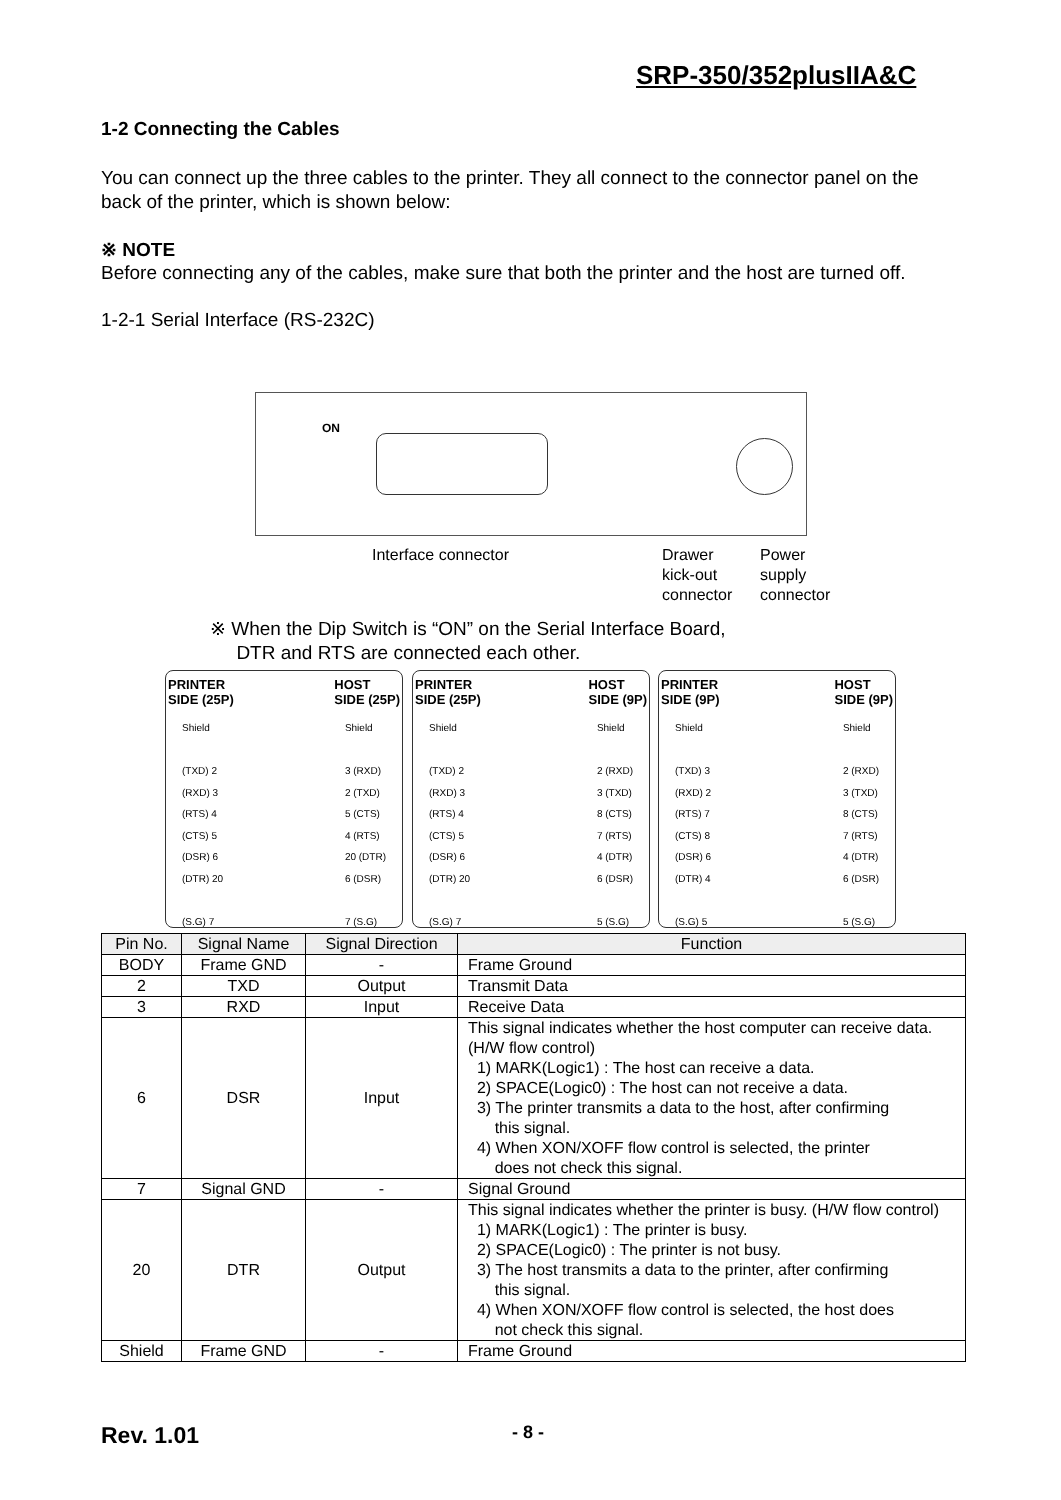SRP-350/352plusIIA&C
1-2 Connecting the Cables
You can connect up the three cables to the printer. They all connect to the connector panel on the back of the printer, which is shown below:
※ NOTE
Before connecting any of the cables, make sure that both the printer and the host are turned off.
1-2-1 Serial Interface (RS-232C)
ON
Interface connector
Drawer
kick-out
connector
Power
supply
connector
※ When the Dip Switch is “ON” on the Serial Interface Board,
DTR and RTS are connected each other.
PRINTER
SIDE (25P) HOST
SIDE (25P)
Shield
(TXD) 2
(RXD) 3
(RTS) 4
(CTS) 5
(DSR) 6
(DTR) 20
(S.G) 7 Shield
3 (RXD)
2 (TXD)
5 (CTS)
4 (RTS)
20 (DTR)
6 (DSR)
7 (S.G)
PRINTER
SIDE (25P) HOST
SIDE (9P)
Shield
(TXD) 2
(RXD) 3
(RTS) 4
(CTS) 5
(DSR) 6
(DTR) 20
(S.G) 7 Shield
2 (RXD)
3 (TXD)
8 (CTS)
7 (RTS)
4 (DTR)
6 (DSR)
5 (S.G)
PRINTER
SIDE (9P) HOST
SIDE (9P)
Shield
(TXD) 3
(RXD) 2
(RTS) 7
(CTS) 8
(DSR) 6
(DTR) 4
(S.G) 5 Shield
2 (RXD)
3 (TXD)
8 (CTS)
7 (RTS)
4 (DTR)
6 (DSR)
5 (S.G)
| Pin No. | Signal Name | Signal Direction | Function |
| --- | --- | --- | --- |
| BODY | Frame GND | - | Frame Ground |
| 2 | TXD | Output | Transmit Data |
| 3 | RXD | Input | Receive Data |
| 6 | DSR | Input | This signal indicates whether the host computer can receive data. (H/W flow control) 1) MARK(Logic1) : The host can receive a data. 2) SPACE(Logic0) : The host can not receive a data. 3) The printer transmits a data to the host, after confirming this signal. 4) When XON/XOFF flow control is selected, the printer does not check this signal. |
| 7 | Signal GND | - | Signal Ground |
| 20 | DTR | Output | This signal indicates whether the printer is busy. (H/W flow control) 1) MARK(Logic1) : The printer is busy. 2) SPACE(Logic0) : The printer is not busy. 3) The host transmits a data to the printer, after confirming this signal. 4) When XON/XOFF flow control is selected, the host does not check this signal. |
| Shield | Frame GND | - | Frame Ground |
Rev. 1.01 - 8 -